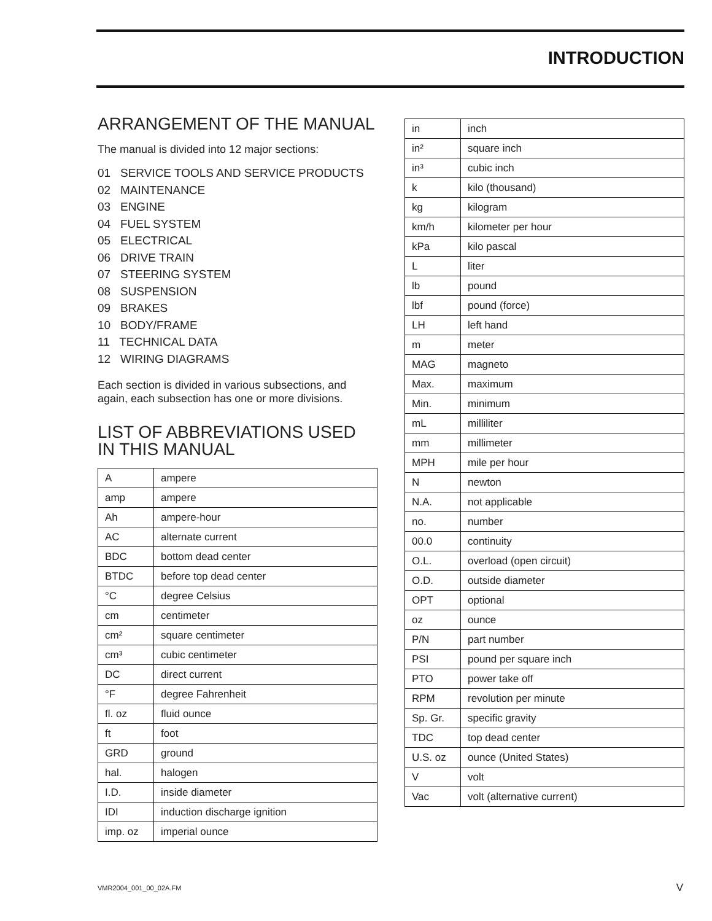INTRODUCTION
ARRANGEMENT OF THE MANUAL
The manual is divided into 12 major sections:
01 SERVICE TOOLS AND SERVICE PRODUCTS
02 MAINTENANCE
03 ENGINE
04 FUEL SYSTEM
05 ELECTRICAL
06 DRIVE TRAIN
07 STEERING SYSTEM
08 SUSPENSION
09 BRAKES
10 BODY/FRAME
11 TECHNICAL DATA
12 WIRING DIAGRAMS
Each section is divided in various subsections, and again, each subsection has one or more divisions.
LIST OF ABBREVIATIONS USED IN THIS MANUAL
| A | ampere |
| amp | ampere |
| Ah | ampere-hour |
| AC | alternate current |
| BDC | bottom dead center |
| BTDC | before top dead center |
| °C | degree Celsius |
| cm | centimeter |
| cm² | square centimeter |
| cm³ | cubic centimeter |
| DC | direct current |
| °F | degree Fahrenheit |
| fl. oz | fluid ounce |
| ft | foot |
| GRD | ground |
| hal. | halogen |
| I.D. | inside diameter |
| IDI | induction discharge ignition |
| imp. oz | imperial ounce |
| in | inch |
| in² | square inch |
| in³ | cubic inch |
| k | kilo (thousand) |
| kg | kilogram |
| km/h | kilometer per hour |
| kPa | kilo pascal |
| L | liter |
| lb | pound |
| lbf | pound (force) |
| LH | left hand |
| m | meter |
| MAG | magneto |
| Max. | maximum |
| Min. | minimum |
| mL | milliliter |
| mm | millimeter |
| MPH | mile per hour |
| N | newton |
| N.A. | not applicable |
| no. | number |
| 00.0 | continuity |
| O.L. | overload (open circuit) |
| O.D. | outside diameter |
| OPT | optional |
| oz | ounce |
| P/N | part number |
| PSI | pound per square inch |
| PTO | power take off |
| RPM | revolution per minute |
| Sp. Gr. | specific gravity |
| TDC | top dead center |
| U.S. oz | ounce (United States) |
| V | volt |
| Vac | volt (alternative current) |
VMR2004_001_00_02A.FM V